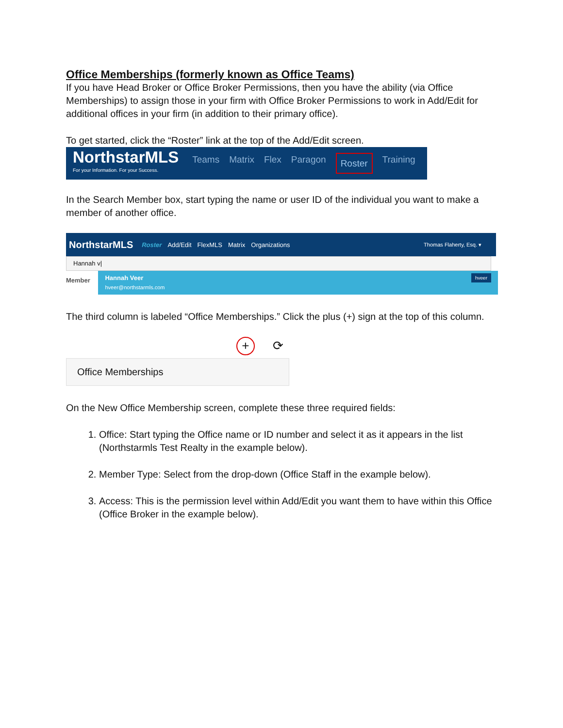Office Memberships (formerly known as Office Teams)
If you have Head Broker or Office Broker Permissions, then you have the ability (via Office Memberships) to assign those in your firm with Office Broker Permissions to work in Add/Edit for additional offices in your firm (in addition to their primary office).
To get started, click the “Roster” link at the top of the Add/Edit screen.
NorthstarMLS
For your Information. For your Success.
Teams Matrix Flex Paragon Roster Training
In the Search Member box, start typing the name or user ID of the individual you want to make a member of another office.
NorthstarMLS Roster Add/Edit FlexMLS Matrix Organizations Thomas Flaherty, Esq. ▾
Hannah v|
Member
Hannah Veer hveer
hveer@northstarmls.com
The third column is labeled “Office Memberships.” Click the plus (+) sign at the top of this column.
+ ⟳
Office Memberships
On the New Office Membership screen, complete these three required fields:
1. Office: Start typing the Office name or ID number and select it as it appears in the list (Northstarmls Test Realty in the example below).
2. Member Type: Select from the drop-down (Office Staff in the example below).
3. Access: This is the permission level within Add/Edit you want them to have within this Office (Office Broker in the example below).